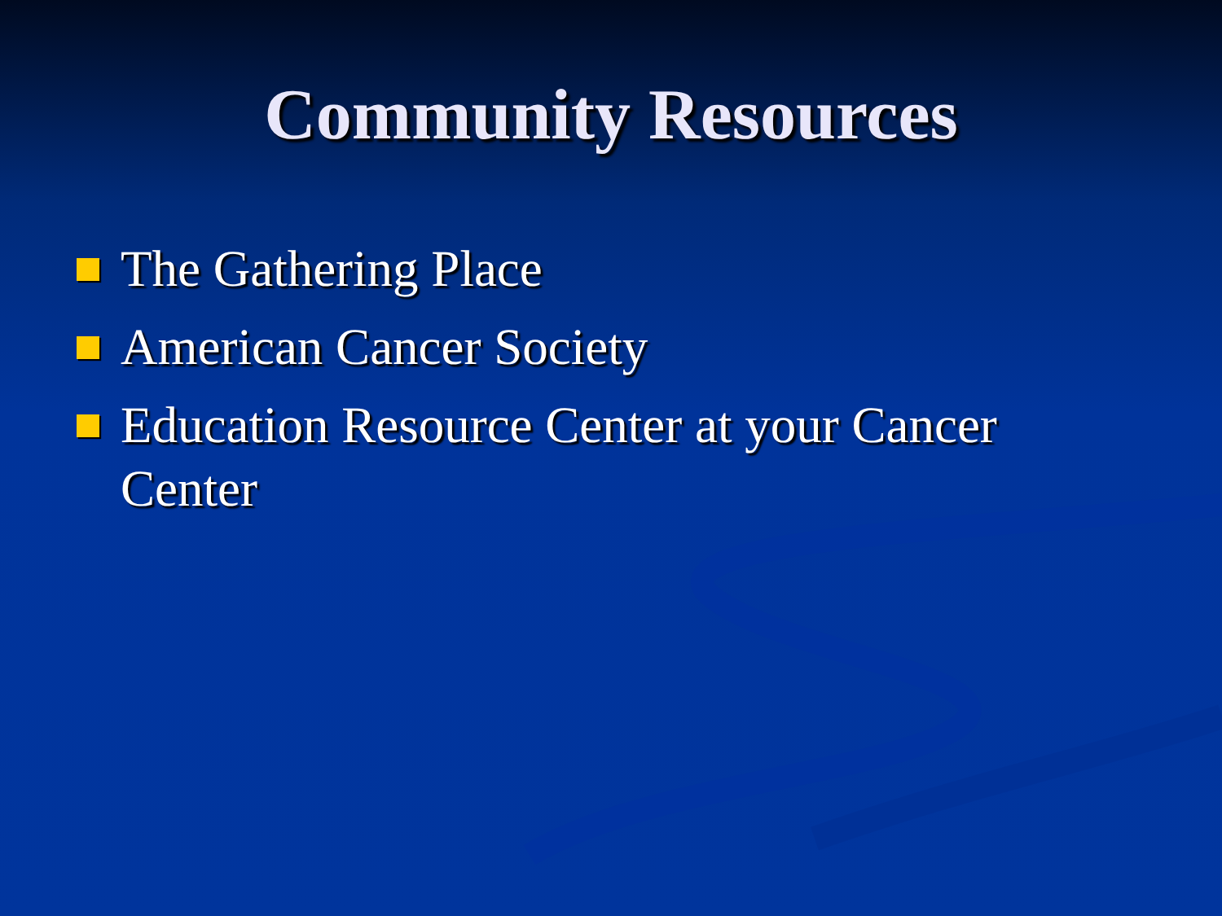Community Resources
The Gathering Place
American Cancer Society
Education Resource Center at your Cancer Center